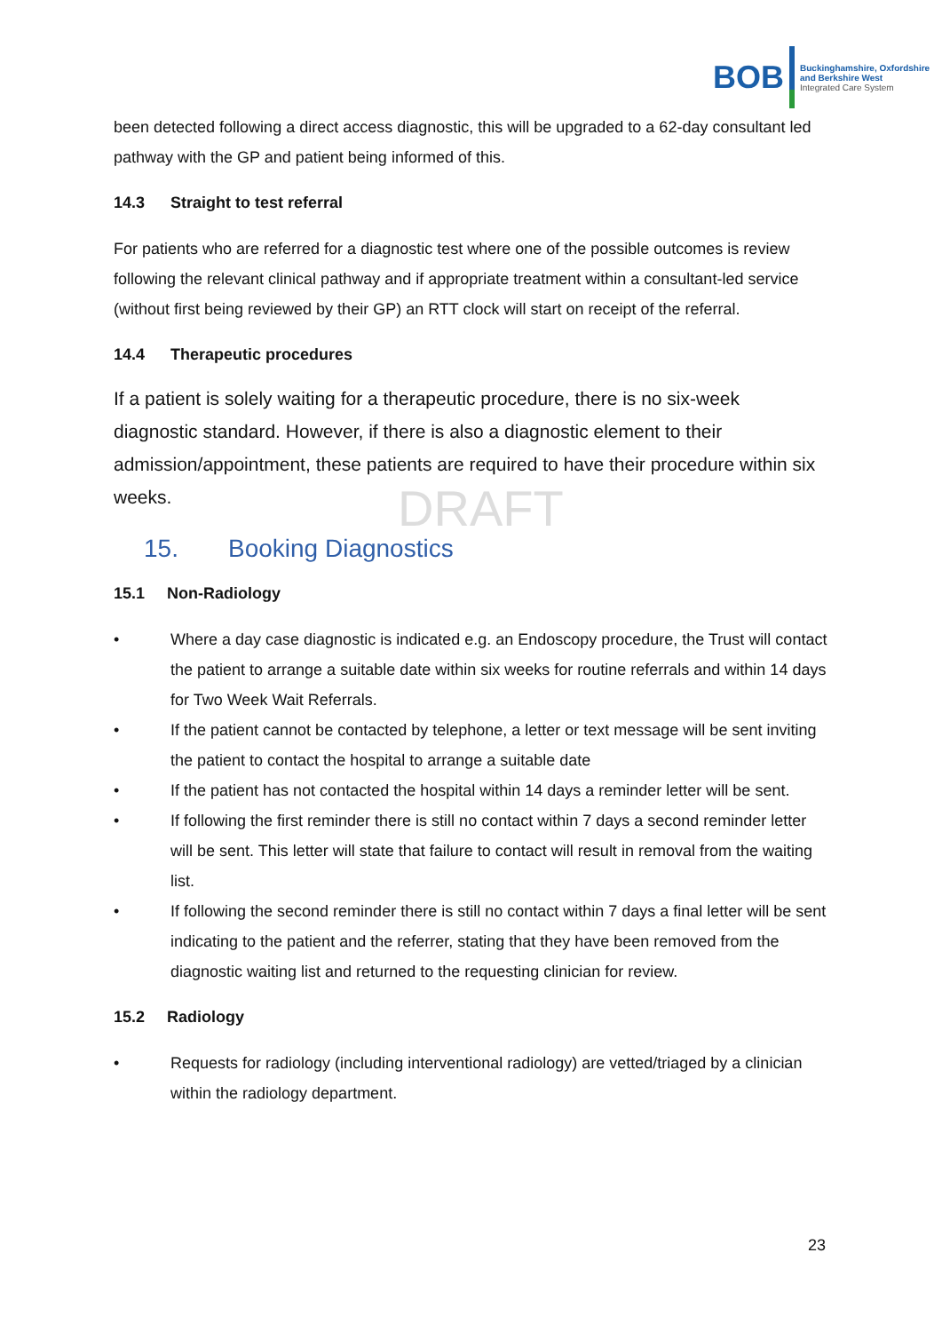BOB
Buckinghamshire, Oxfordshire
and Berkshire West
Integrated Care System
DRAFT
been detected following a direct access diagnostic, this will be upgraded to a 62-day consultant led pathway with the GP and patient being informed of this.
14.3 Straight to test referral
For patients who are referred for a diagnostic test where one of the possible outcomes is review following the relevant clinical pathway and if appropriate treatment within a consultant-led service (without first being reviewed by their GP) an RTT clock will start on receipt of the referral.
14.4 Therapeutic procedures
If a patient is solely waiting for a therapeutic procedure, there is no six-week diagnostic standard. However, if there is also a diagnostic element to their admission/appointment, these patients are required to have their procedure within six weeks.
15. Booking Diagnostics
15.1 Non-Radiology
• Where a day case diagnostic is indicated e.g. an Endoscopy procedure, the Trust will contact the patient to arrange a suitable date within six weeks for routine referrals and within 14 days for Two Week Wait Referrals.
• If the patient cannot be contacted by telephone, a letter or text message will be sent inviting the patient to contact the hospital to arrange a suitable date
• If the patient has not contacted the hospital within 14 days a reminder letter will be sent.
• If following the first reminder there is still no contact within 7 days a second reminder letter will be sent. This letter will state that failure to contact will result in removal from the waiting list.
• If following the second reminder there is still no contact within 7 days a final letter will be sent indicating to the patient and the referrer, stating that they have been removed from the diagnostic waiting list and returned to the requesting clinician for review.
15.2 Radiology
• Requests for radiology (including interventional radiology) are vetted/triaged by a clinician within the radiology department.
23